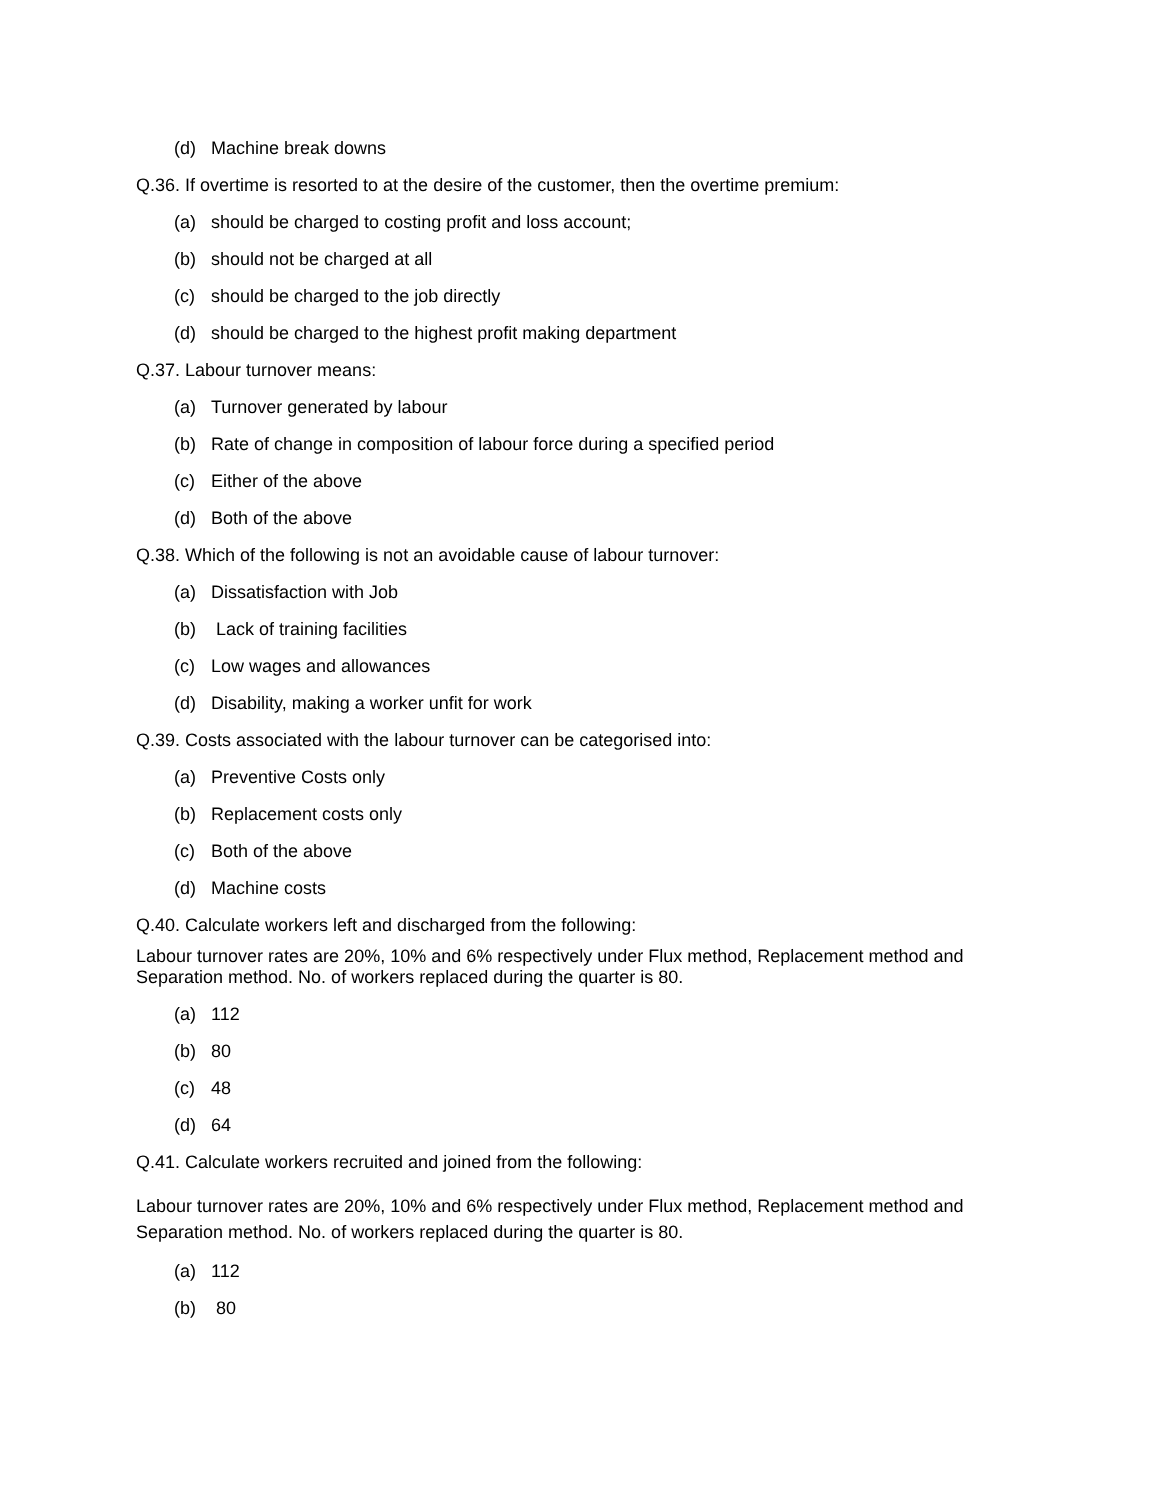(d) Machine break downs
Q.36. If overtime is resorted to at the desire of the customer, then the overtime premium:
(a) should be charged to costing profit and loss account;
(b) should not be charged at all
(c) should be charged to the job directly
(d) should be charged to the highest profit making department
Q.37. Labour turnover means:
(a) Turnover generated by labour
(b) Rate of change in composition of labour force during a specified period
(c) Either of the above
(d) Both of the above
Q.38. Which of the following is not an avoidable cause of labour turnover:
(a) Dissatisfaction with Job
(b) Lack of training facilities
(c) Low wages and allowances
(d) Disability, making a worker unfit for work
Q.39. Costs associated with the labour turnover can be categorised into:
(a) Preventive Costs only
(b) Replacement costs only
(c) Both of the above
(d) Machine costs
Q.40. Calculate workers left and discharged from the following:
Labour turnover rates are 20%, 10% and 6% respectively under Flux method, Replacement method and Separation method. No. of workers replaced during the quarter is 80.
(a) 112
(b) 80
(c) 48
(d) 64
Q.41. Calculate workers recruited and joined from the following:
Labour turnover rates are 20%, 10% and 6% respectively under Flux method, Replacement method and Separation method. No. of workers replaced during the quarter is 80.
(a) 112
(b) 80